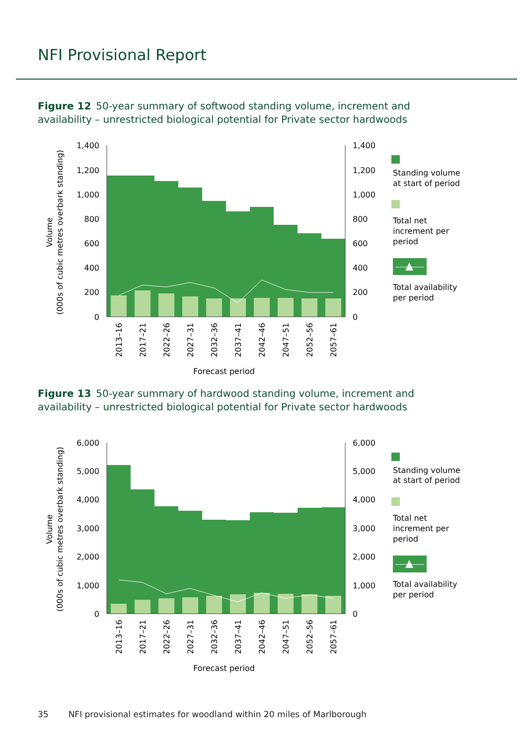NFI Provisional Report
Figure 12 50-year summary of softwood standing volume, increment and availability – unrestricted biological potential for Private sector hardwoods
1,400
1,200
1,000
800
600
400
200
0
1,400
1,200
1,000
800
600
400
200
0
2013–16
2017–21
2022–26
2027–31
2032–36
2037–41
2042–46
2047–51
2052–56
2057–61
Forecast period
Volume
(000s of cubic metres overbark standing)
Standing volume
at start of period
Total net
increment per
period
Total availability
per period
Figure 13 50-year summary of hardwood standing volume, increment and availability – unrestricted biological potential for Private sector hardwoods
6,000
5,000
4,000
3,000
2,000
1,000
0
6,000
5,000
4,000
3,000
2,000
1,000
0
2013–16
2017–21
2022–26
2027–31
2032–36
2037–41
2042–46
2047–51
2052–56
2057–61
Forecast period
Volume
(000s of cubic metres overbark standing)
Standing volume
at start of period
Total net
increment per
period
Total availability
per period
35 NFI provisional estimates for woodland within 20 miles of Marlborough